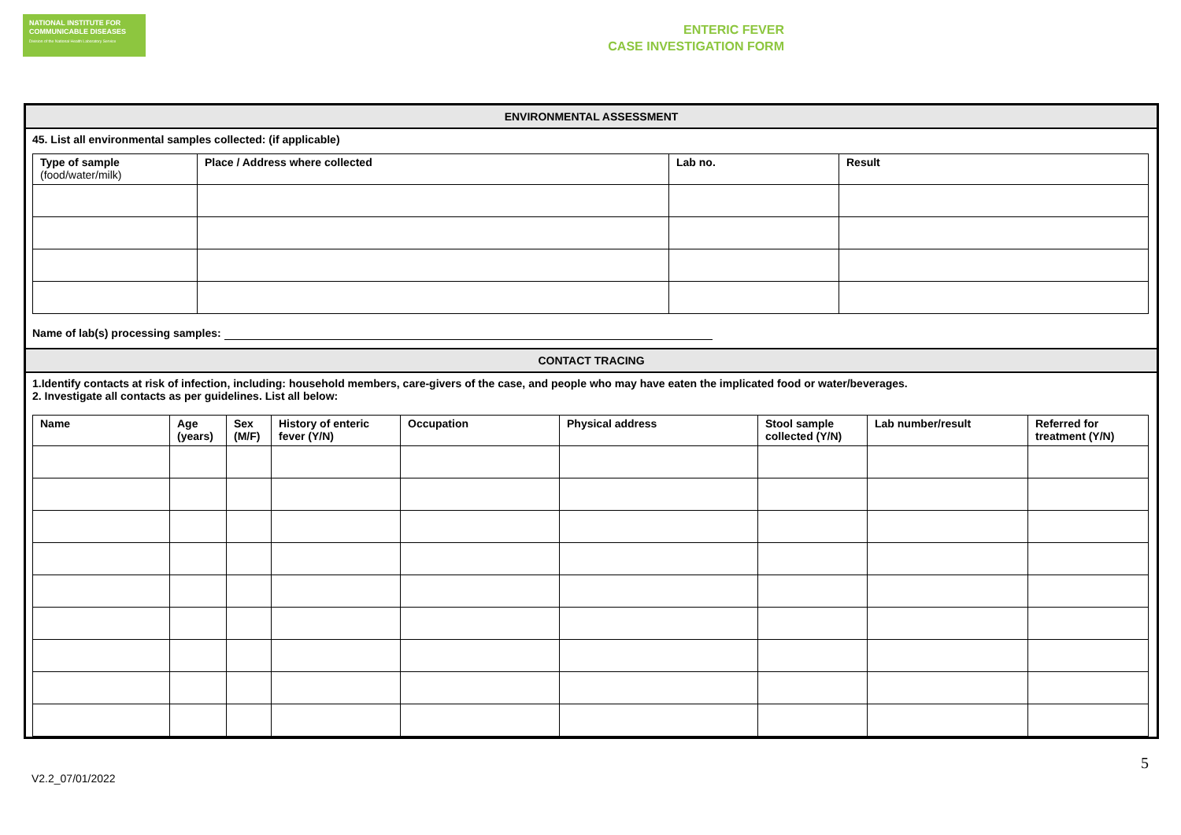NATIONAL INSTITUTE FOR
COMMUNICABLE DISEASES
Division of the National Health Laboratory Service
ENTERIC FEVER
CASE INVESTIGATION FORM
ENVIRONMENTAL ASSESSMENT
45. List all environmental samples collected: (if applicable)
| Type of sample (food/water/milk) | Place / Address where collected | Lab no. | Result |
| --- | --- | --- | --- |
Name of lab(s) processing samples:
CONTACT TRACING
1.Identify contacts at risk of infection, including: household members, care-givers of the case, and people who may have eaten the implicated food or water/beverages.
2. Investigate all contacts as per guidelines. List all below:
| Name | Age (years) | Sex (M/F) | History of enteric fever (Y/N) | Occupation | Physical address | Stool sample collected (Y/N) | Lab number/result | Referred for treatment (Y/N) |
| --- | --- | --- | --- | --- | --- | --- | --- | --- |
V2.2_07/01/2022
5